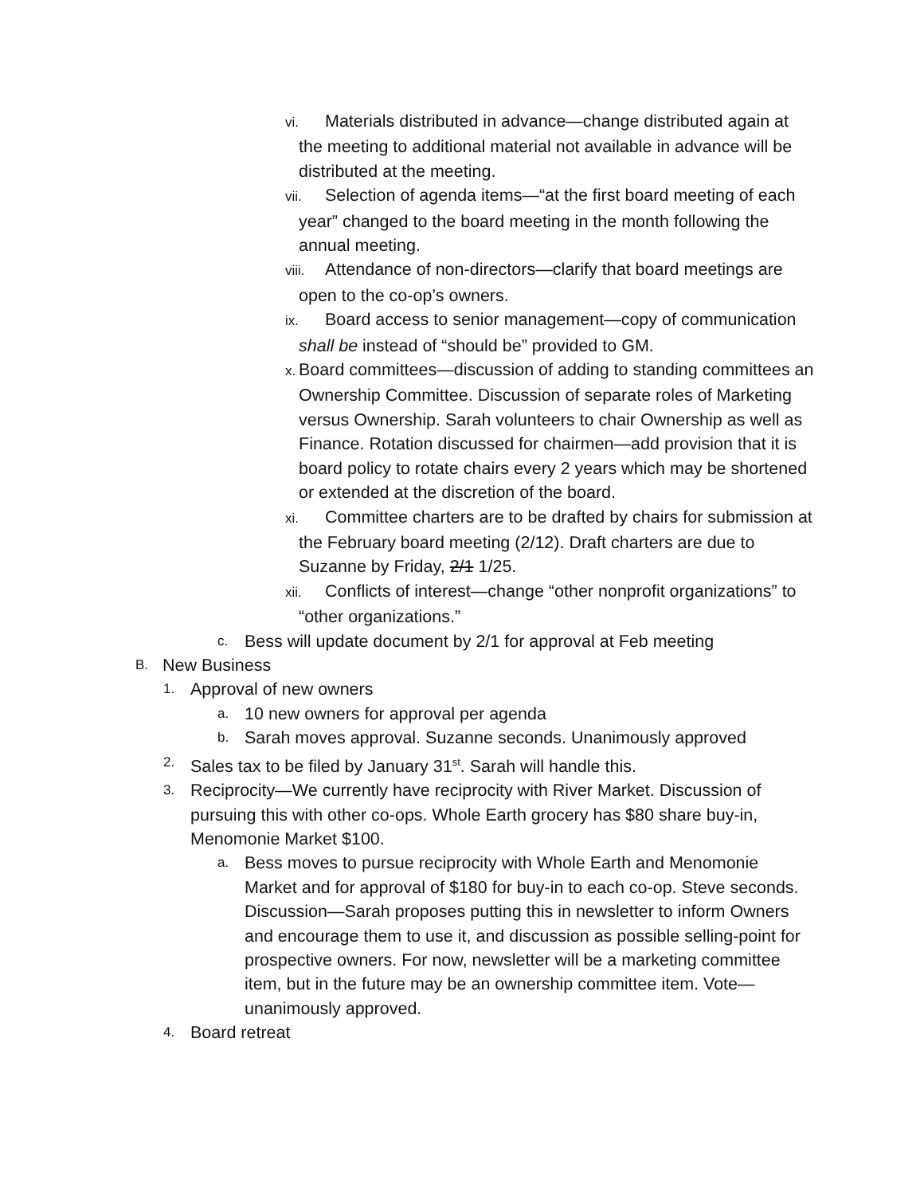vi. Materials distributed in advance—change distributed again at the meeting to additional material not available in advance will be distributed at the meeting.
vii. Selection of agenda items—“at the first board meeting of each year” changed to the board meeting in the month following the annual meeting.
viii. Attendance of non-directors—clarify that board meetings are open to the co-op’s owners.
ix. Board access to senior management—copy of communication shall be instead of “should be” provided to GM.
x. Board committees—discussion of adding to standing committees an Ownership Committee. Discussion of separate roles of Marketing versus Ownership. Sarah volunteers to chair Ownership as well as Finance. Rotation discussed for chairmen—add provision that it is board policy to rotate chairs every 2 years which may be shortened or extended at the discretion of the board.
xi. Committee charters are to be drafted by chairs for submission at the February board meeting (2/12). Draft charters are due to Suzanne by Friday, 2/1 1/25.
xii. Conflicts of interest—change “other nonprofit organizations” to “other organizations.”
c. Bess will update document by 2/1 for approval at Feb meeting
B. New Business
1. Approval of new owners
a. 10 new owners for approval per agenda
b. Sarah moves approval. Suzanne seconds. Unanimously approved
2. Sales tax to be filed by January 31<sup>st</sup>. Sarah will handle this.
3. Reciprocity—We currently have reciprocity with River Market. Discussion of pursuing this with other co-ops. Whole Earth grocery has $80 share buy-in, Menomonie Market $100.
a. Bess moves to pursue reciprocity with Whole Earth and Menomonie Market and for approval of $180 for buy-in to each co-op. Steve seconds. Discussion—Sarah proposes putting this in newsletter to inform Owners and encourage them to use it, and discussion as possible selling-point for prospective owners. For now, newsletter will be a marketing committee item, but in the future may be an ownership committee item. Vote—unanimously approved.
4. Board retreat